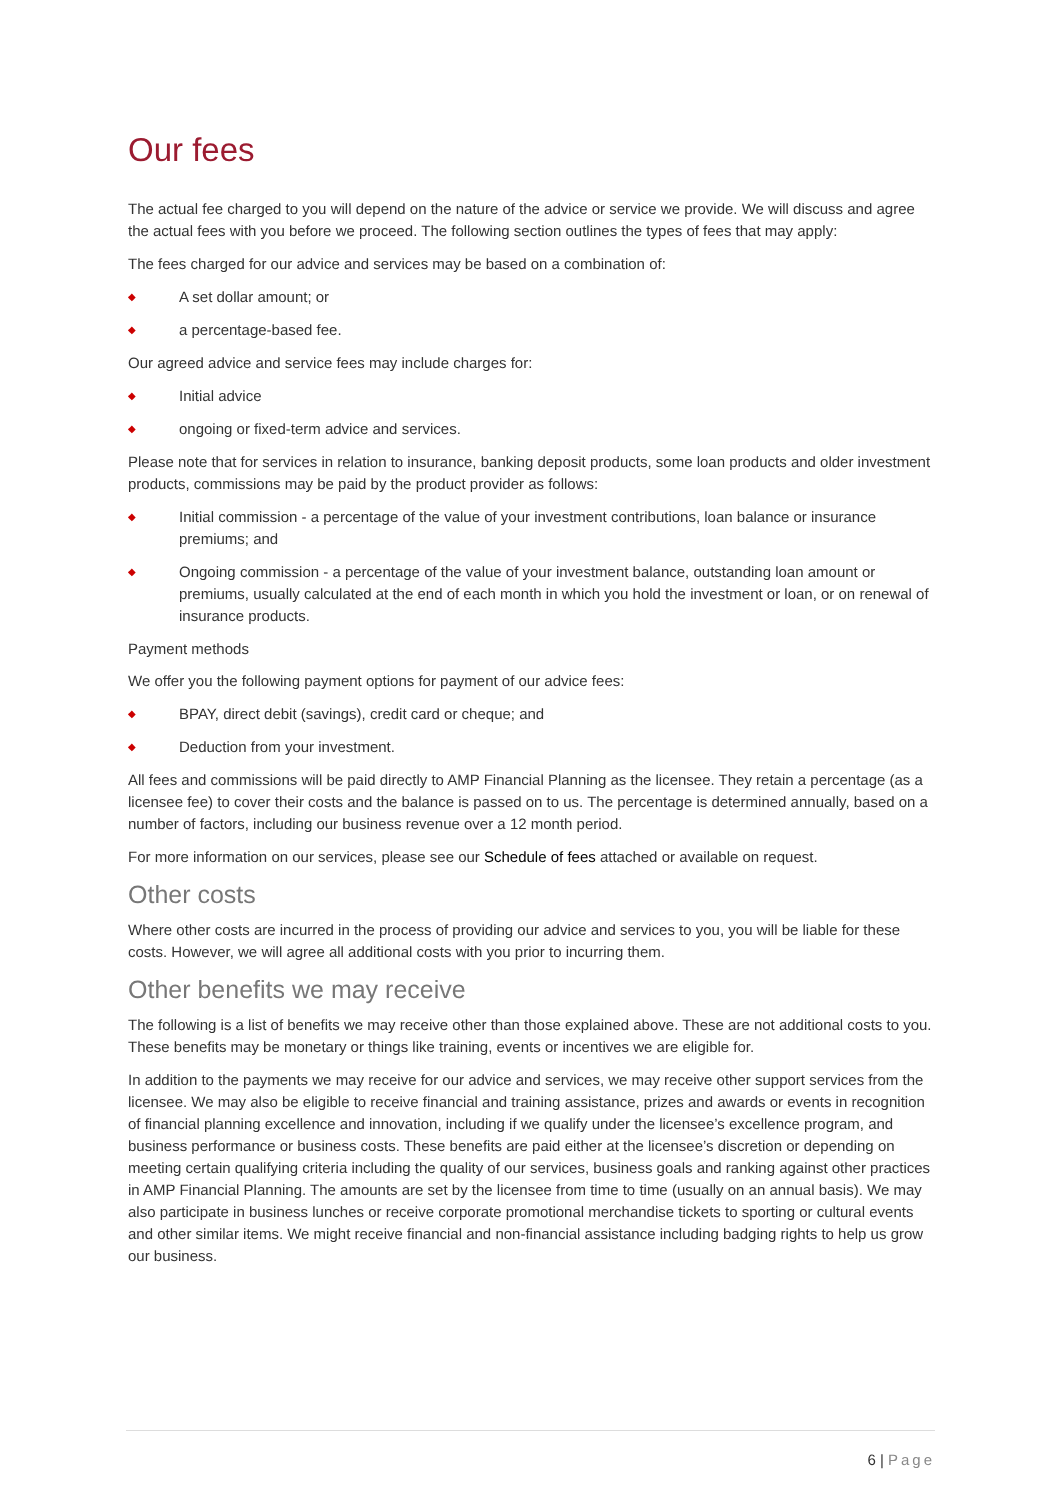Our fees
The actual fee charged to you will depend on the nature of the advice or service we provide. We will discuss and agree the actual fees with you before we proceed. The following section outlines the types of fees that may apply:
The fees charged for our advice and services may be based on a combination of:
◆ A set dollar amount; or
◆ a percentage-based fee.
Our agreed advice and service fees may include charges for:
◆ Initial advice
◆ ongoing or fixed-term advice and services.
Please note that for services in relation to insurance, banking deposit products, some loan products and older investment products, commissions may be paid by the product provider as follows:
◆ Initial commission - a percentage of the value of your investment contributions, loan balance or insurance premiums; and
◆ Ongoing commission - a percentage of the value of your investment balance, outstanding loan amount or premiums, usually calculated at the end of each month in which you hold the investment or loan, or on renewal of insurance products.
Payment methods
We offer you the following payment options for payment of our advice fees:
◆ BPAY, direct debit (savings), credit card or cheque; and
◆ Deduction from your investment.
All fees and commissions will be paid directly to AMP Financial Planning as the licensee. They retain a percentage (as a licensee fee) to cover their costs and the balance is passed on to us. The percentage is determined annually, based on a number of factors, including our business revenue over a 12 month period.
For more information on our services, please see our Schedule of fees attached or available on request.
Other costs
Where other costs are incurred in the process of providing our advice and services to you, you will be liable for these costs. However, we will agree all additional costs with you prior to incurring them.
Other benefits we may receive
The following is a list of benefits we may receive other than those explained above. These are not additional costs to you. These benefits may be monetary or things like training, events or incentives we are eligible for.
In addition to the payments we may receive for our advice and services, we may receive other support services from the licensee. We may also be eligible to receive financial and training assistance, prizes and awards or events in recognition of financial planning excellence and innovation, including if we qualify under the licensee’s excellence program, and business performance or business costs. These benefits are paid either at the licensee’s discretion or depending on meeting certain qualifying criteria including the quality of our services, business goals and ranking against other practices in AMP Financial Planning. The amounts are set by the licensee from time to time (usually on an annual basis). We may also participate in business lunches or receive corporate promotional merchandise tickets to sporting or cultural events and other similar items. We might receive financial and non-financial assistance including badging rights to help us grow our business.
6 | Page